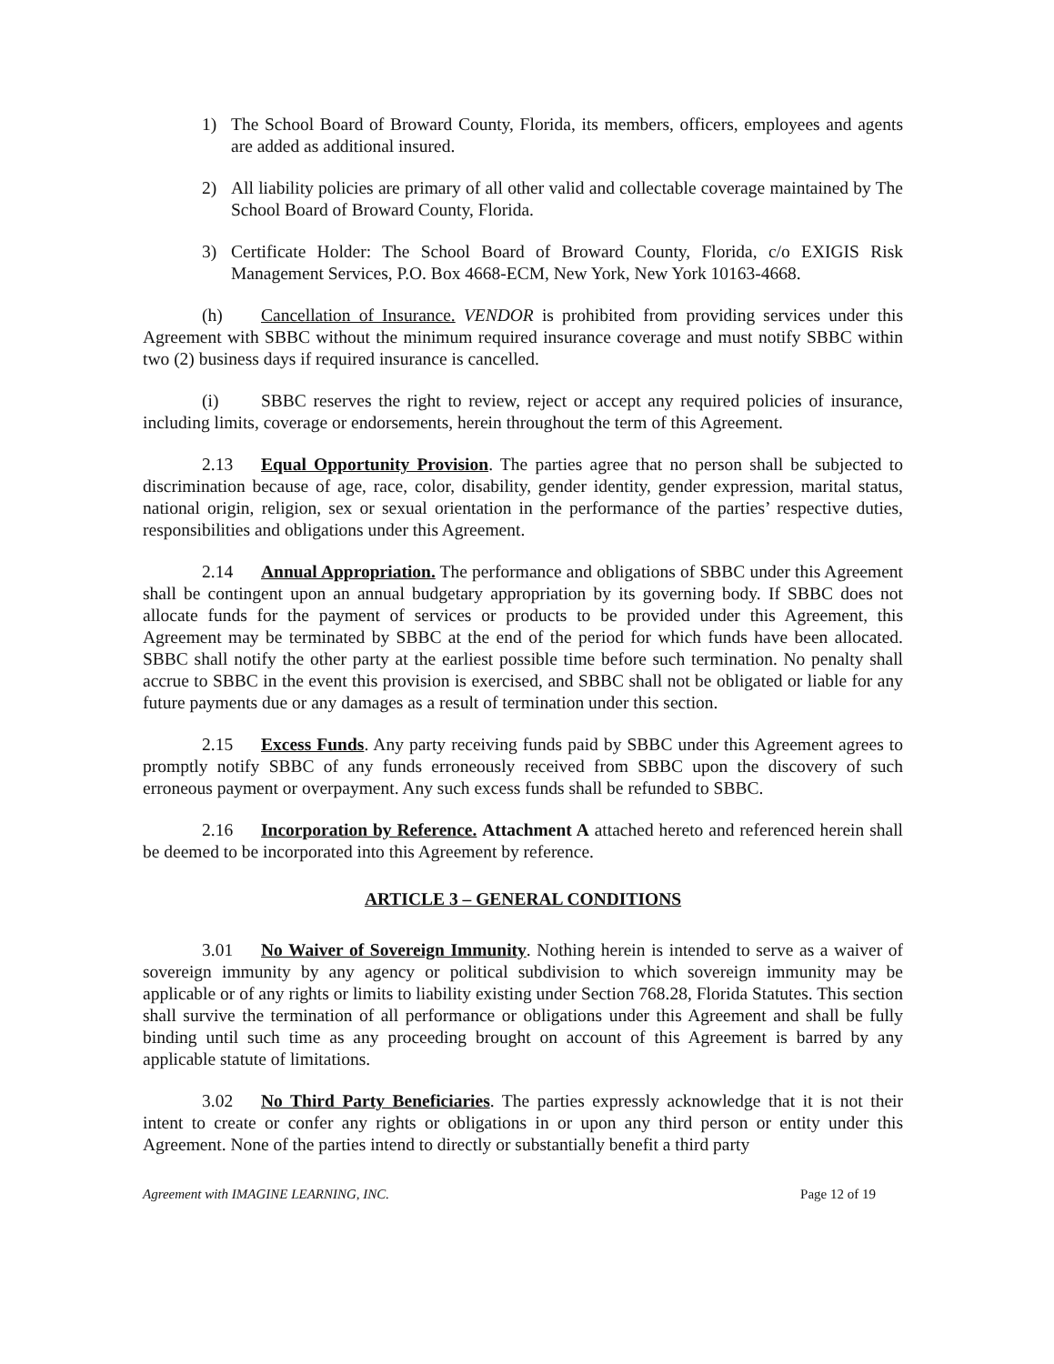1) The School Board of Broward County, Florida, its members, officers, employees and agents are added as additional insured.
2) All liability policies are primary of all other valid and collectable coverage maintained by The School Board of Broward County, Florida.
3) Certificate Holder: The School Board of Broward County, Florida, c/o EXIGIS Risk Management Services, P.O. Box 4668-ECM, New York, New York 10163-4668.
(h) Cancellation of Insurance. VENDOR is prohibited from providing services under this Agreement with SBBC without the minimum required insurance coverage and must notify SBBC within two (2) business days if required insurance is cancelled.
(i) SBBC reserves the right to review, reject or accept any required policies of insurance, including limits, coverage or endorsements, herein throughout the term of this Agreement.
2.13 Equal Opportunity Provision. The parties agree that no person shall be subjected to discrimination because of age, race, color, disability, gender identity, gender expression, marital status, national origin, religion, sex or sexual orientation in the performance of the parties’ respective duties, responsibilities and obligations under this Agreement.
2.14 Annual Appropriation. The performance and obligations of SBBC under this Agreement shall be contingent upon an annual budgetary appropriation by its governing body. If SBBC does not allocate funds for the payment of services or products to be provided under this Agreement, this Agreement may be terminated by SBBC at the end of the period for which funds have been allocated. SBBC shall notify the other party at the earliest possible time before such termination. No penalty shall accrue to SBBC in the event this provision is exercised, and SBBC shall not be obligated or liable for any future payments due or any damages as a result of termination under this section.
2.15 Excess Funds. Any party receiving funds paid by SBBC under this Agreement agrees to promptly notify SBBC of any funds erroneously received from SBBC upon the discovery of such erroneous payment or overpayment. Any such excess funds shall be refunded to SBBC.
2.16 Incorporation by Reference. Attachment A attached hereto and referenced herein shall be deemed to be incorporated into this Agreement by reference.
ARTICLE 3 – GENERAL CONDITIONS
3.01 No Waiver of Sovereign Immunity. Nothing herein is intended to serve as a waiver of sovereign immunity by any agency or political subdivision to which sovereign immunity may be applicable or of any rights or limits to liability existing under Section 768.28, Florida Statutes. This section shall survive the termination of all performance or obligations under this Agreement and shall be fully binding until such time as any proceeding brought on account of this Agreement is barred by any applicable statute of limitations.
3.02 No Third Party Beneficiaries. The parties expressly acknowledge that it is not their intent to create or confer any rights or obligations in or upon any third person or entity under this Agreement. None of the parties intend to directly or substantially benefit a third party
Agreement with IMAGINE LEARNING, INC. Page 12 of 19